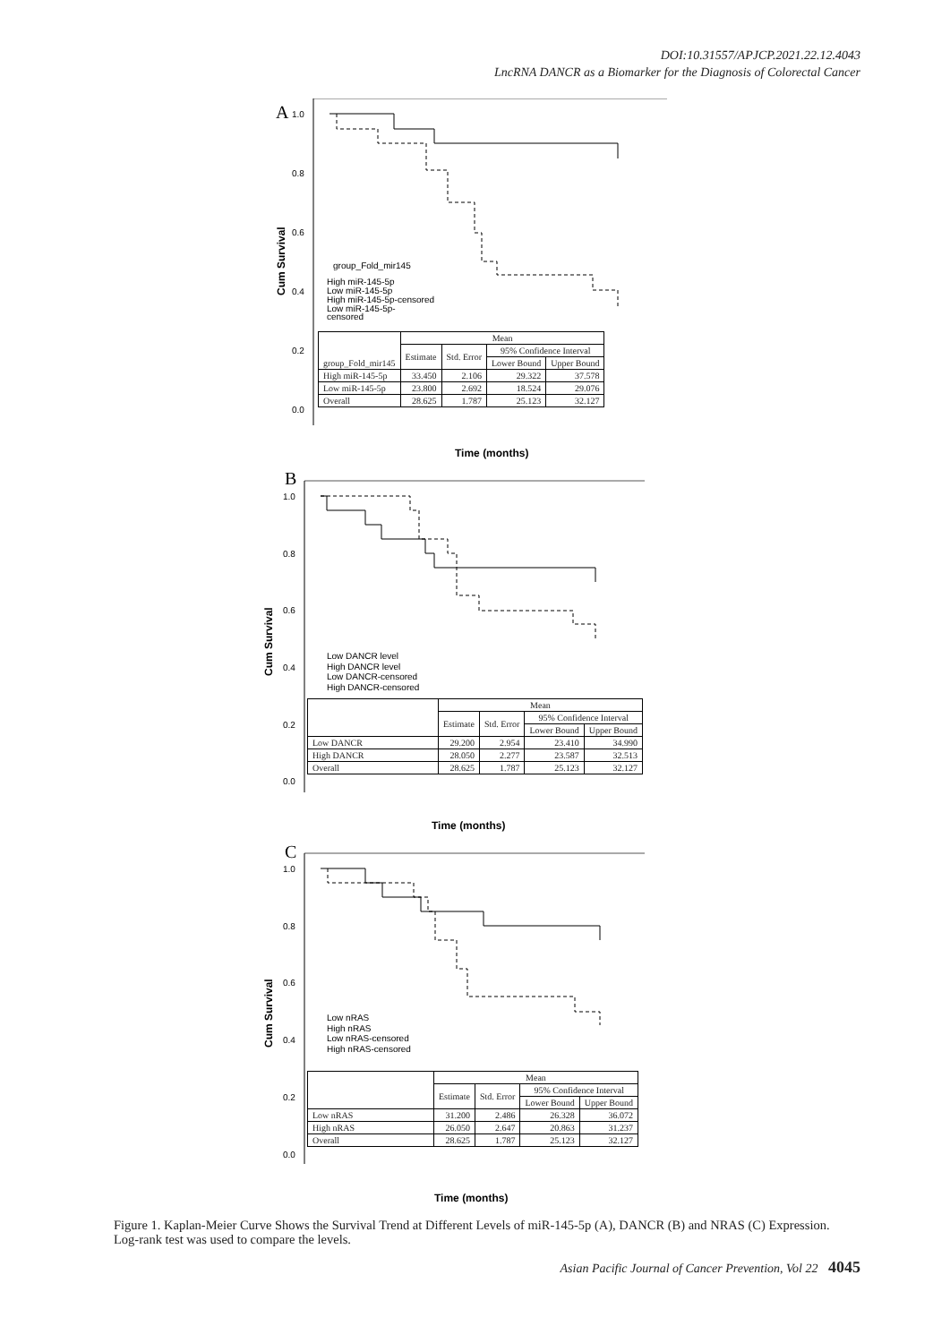DOI:10.31557/APJCP.2021.22.12.4043
LncRNA DANCR as a Biomarker for the Diagnosis of Colorectal Cancer
A
1.0
0.8
0.6
0.4
0.2
0.0
Cum Survival
group_Fold_mir145
High miR-145-5p
Low miR-145-5p
High miR-145-5p-censored
Low miR-145-5p-
censored
Time (months)
| group_Fold_mir145 | Mean | | | |
| --- | --- | --- | --- | --- |
| | Estimate | Std. Error | 95% Confidence Interval | |
| | | | Lower Bound | Upper Bound |
| High miR-145-5p | 33.450 | 2.106 | 29.322 | 37.578 |
| Low miR-145-5p | 23.800 | 2.692 | 18.524 | 29.076 |
| Overall | 28.625 | 1.787 | 25.123 | 32.127 |
B
1.0
0.8
0.6
0.4
0.2
0.0
Cum Survival
Low DANCR level
High DANCR level
Low DANCR-censored
High DANCR-censored
Time (months)
| | Mean | | | |
| --- | --- | --- | --- | --- |
| | Estimate | Std. Error | 95% Confidence Interval | |
| | | | Lower Bound | Upper Bound |
| Low DANCR | 29.200 | 2.954 | 23.410 | 34.990 |
| High DANCR | 28.050 | 2.277 | 23.587 | 32.513 |
| Overall | 28.625 | 1.787 | 25.123 | 32.127 |
C
1.0
0.8
0.6
0.4
0.2
0.0
Cum Survival
Low nRAS
High nRAS
Low nRAS-censored
High nRAS-censored
Time (months)
| | Mean | | | |
| --- | --- | --- | --- | --- |
| | Estimate | Std. Error | 95% Confidence Interval | |
| | | | Lower Bound | Upper Bound |
| Low nRAS | 31.200 | 2.486 | 26.328 | 36.072 |
| High nRAS | 26.050 | 2.647 | 20.863 | 31.237 |
| Overall | 28.625 | 1.787 | 25.123 | 32.127 |
Figure 1. Kaplan-Meier Curve Shows the Survival Trend at Different Levels of miR-145-5p (A), DANCR (B) and NRAS (C) Expression. Log-rank test was used to compare the levels.
Asian Pacific Journal of Cancer Prevention, Vol 22 4045